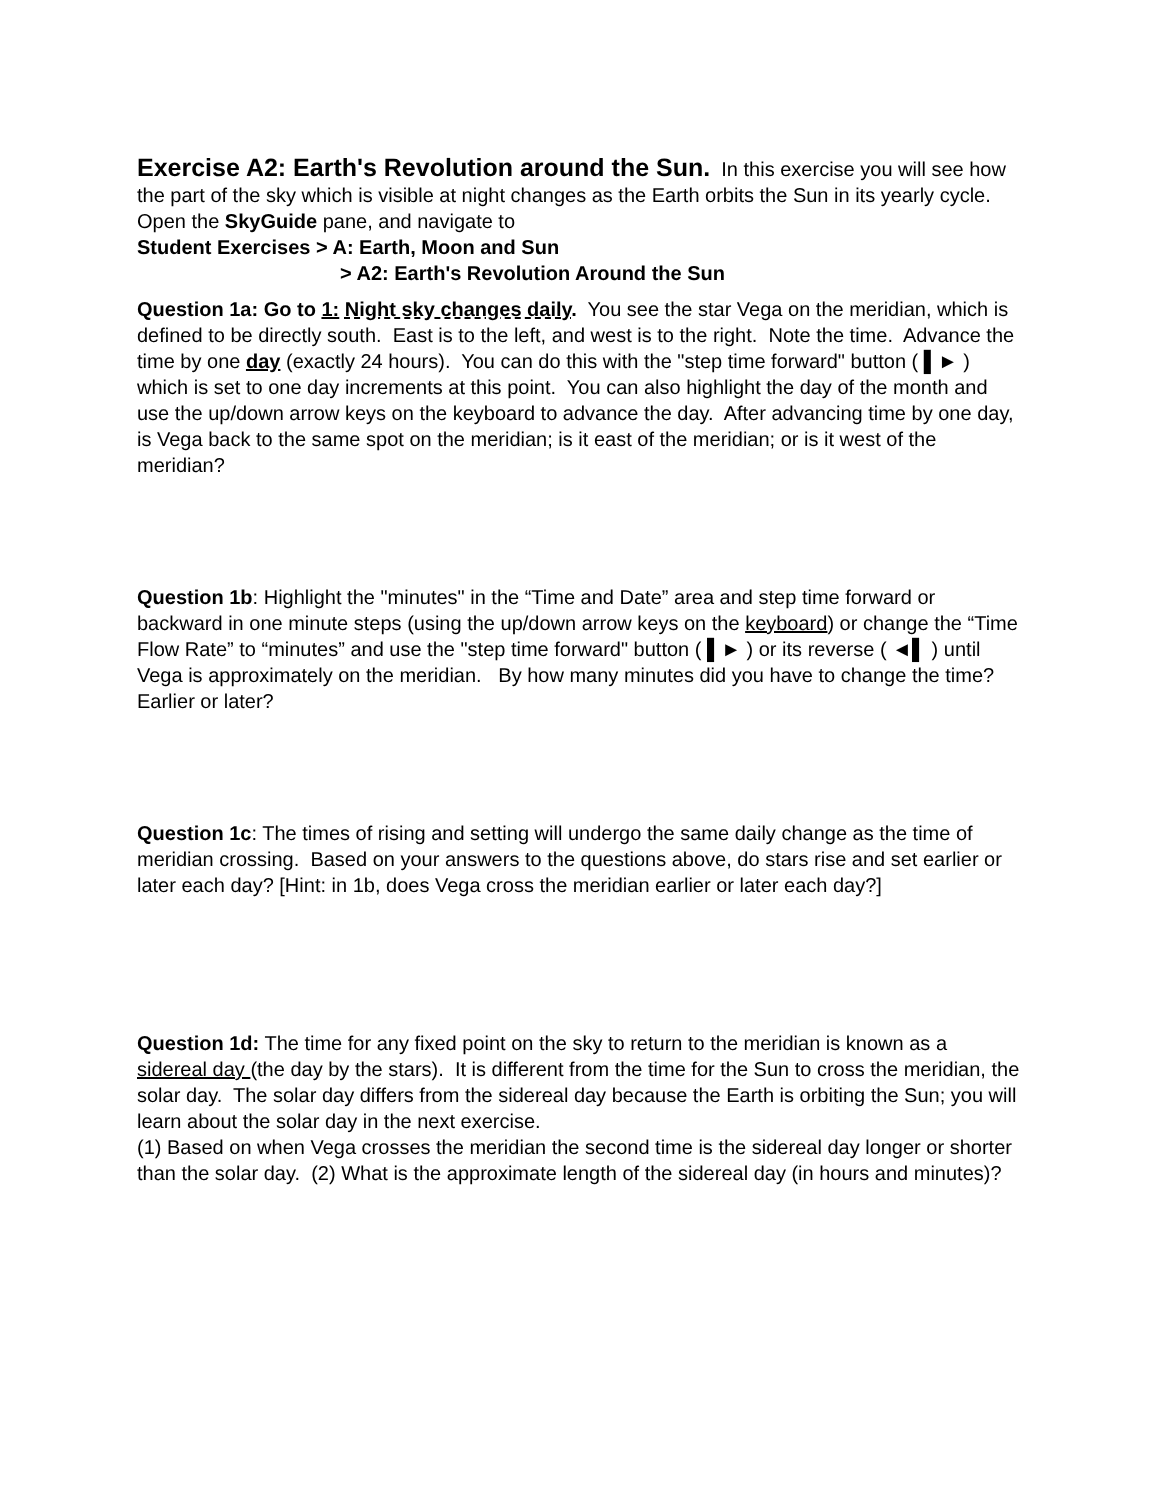Exercise A2: Earth's Revolution around the Sun.
In this exercise you will see how the part of the sky which is visible at night changes as the Earth orbits the Sun in its yearly cycle.
Open the SkyGuide pane, and navigate to
Student Exercises > A: Earth, Moon and Sun
> A2: Earth's Revolution Around the Sun
Question 1a: Go to 1: Night sky changes daily. You see the star Vega on the meridian, which is defined to be directly south. East is to the left, and west is to the right. Note the time. Advance the time by one day (exactly 24 hours). You can do this with the "step time forward" button ( ▌► ) which is set to one day increments at this point. You can also highlight the day of the month and use the up/down arrow keys on the keyboard to advance the day. After advancing time by one day, is Vega back to the same spot on the meridian; is it east of the meridian; or is it west of the meridian?
Question 1b: Highlight the "minutes" in the “Time and Date” area and step time forward or backward in one minute steps (using the up/down arrow keys on the keyboard) or change the “Time Flow Rate” to “minutes” and use the "step time forward" button ( ▌► ) or its reverse ( ◄▌ ) until Vega is approximately on the meridian. By how many minutes did you have to change the time? Earlier or later?
Question 1c: The times of rising and setting will undergo the same daily change as the time of meridian crossing. Based on your answers to the questions above, do stars rise and set earlier or later each day? [Hint: in 1b, does Vega cross the meridian earlier or later each day?]
Question 1d: The time for any fixed point on the sky to return to the meridian is known as a sidereal day (the day by the stars). It is different from the time for the Sun to cross the meridian, the solar day. The solar day differs from the sidereal day because the Earth is orbiting the Sun; you will learn about the solar day in the next exercise.
(1) Based on when Vega crosses the meridian the second time is the sidereal day longer or shorter than the solar day. (2) What is the approximate length of the sidereal day (in hours and minutes)?